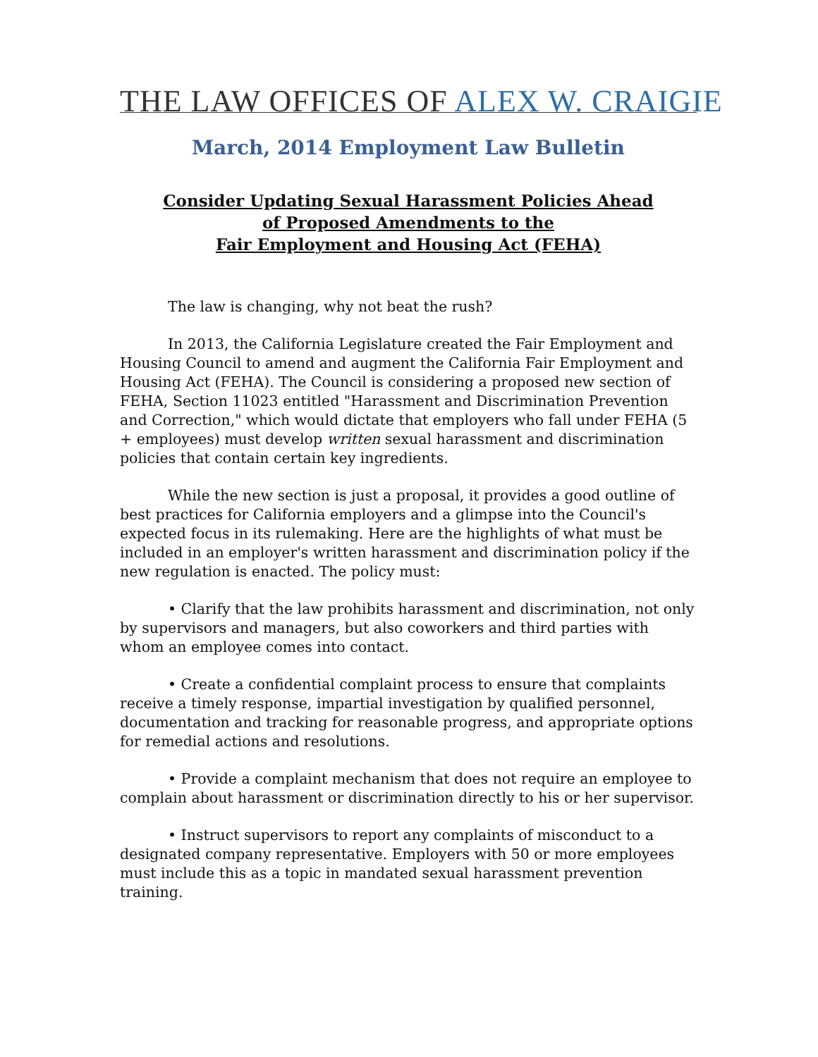THE LAW OFFICES OF ALEX W. CRAIGIE
March, 2014 Employment Law Bulletin
Consider Updating Sexual Harassment Policies Ahead
of Proposed Amendments to the
Fair Employment and Housing Act (FEHA)
The law is changing, why not beat the rush?
In 2013, the California Legislature created the Fair Employment and Housing Council to amend and augment the California Fair Employment and Housing Act (FEHA). The Council is considering a proposed new section of FEHA, Section 11023 entitled "Harassment and Discrimination Prevention and Correction," which would dictate that employers who fall under FEHA (5 + employees) must develop written sexual harassment and discrimination policies that contain certain key ingredients.
While the new section is just a proposal, it provides a good outline of best practices for California employers and a glimpse into the Council's expected focus in its rulemaking. Here are the highlights of what must be included in an employer's written harassment and discrimination policy if the new regulation is enacted. The policy must:
• Clarify that the law prohibits harassment and discrimination, not only by supervisors and managers, but also coworkers and third parties with whom an employee comes into contact.
• Create a confidential complaint process to ensure that complaints receive a timely response, impartial investigation by qualified personnel, documentation and tracking for reasonable progress, and appropriate options for remedial actions and resolutions.
• Provide a complaint mechanism that does not require an employee to complain about harassment or discrimination directly to his or her supervisor.
• Instruct supervisors to report any complaints of misconduct to a designated company representative. Employers with 50 or more employees must include this as a topic in mandated sexual harassment prevention training.